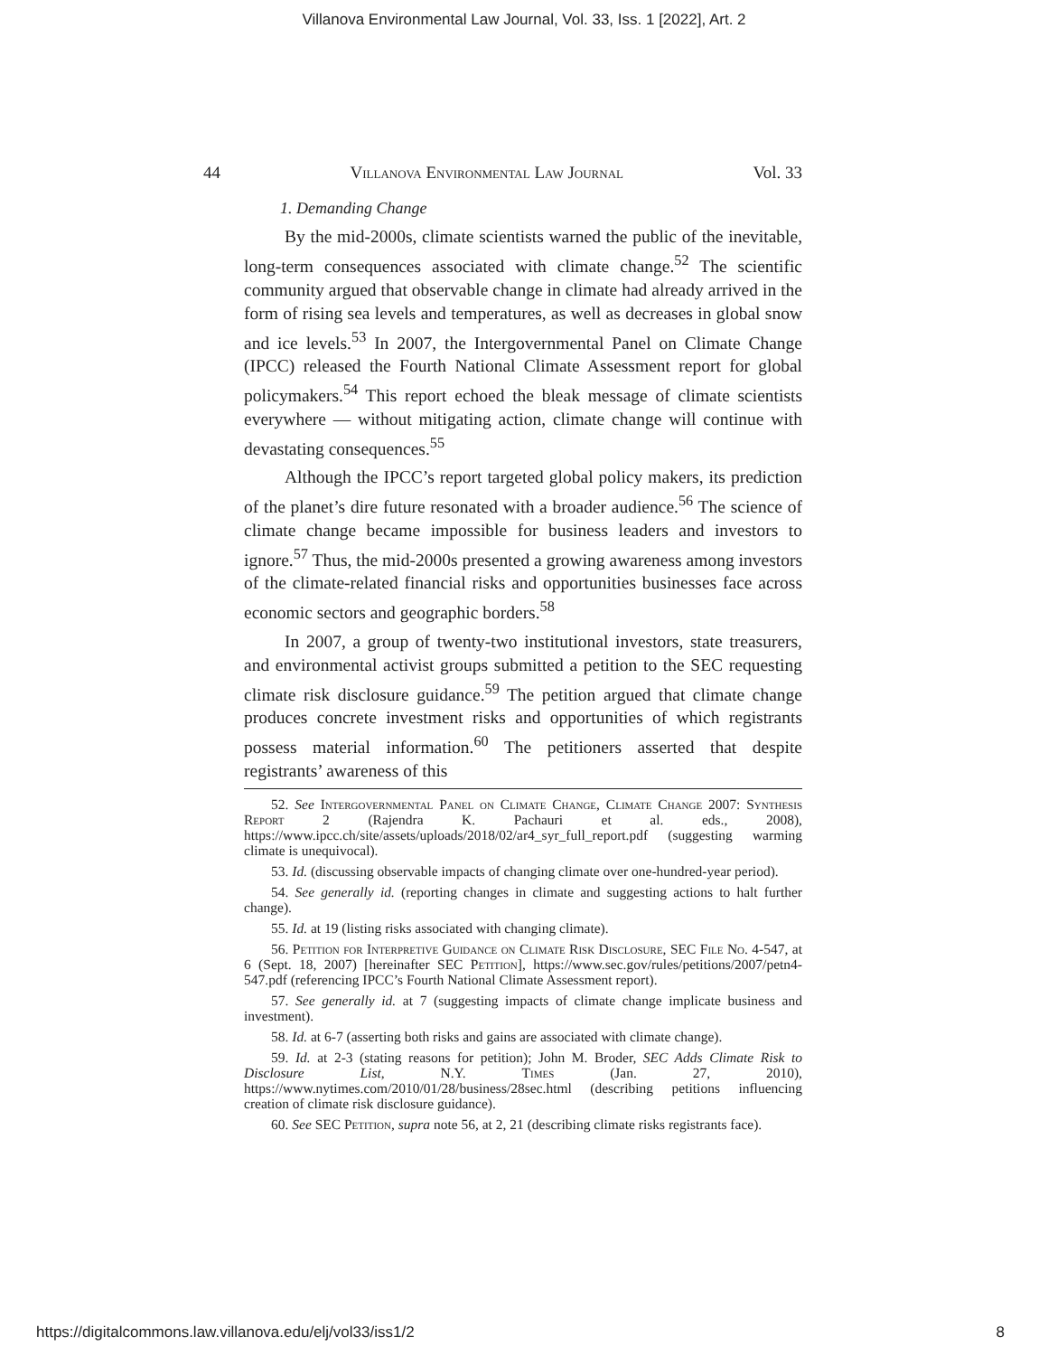Villanova Environmental Law Journal, Vol. 33, Iss. 1 [2022], Art. 2
44 Villanova Environmental Law Journal Vol. 33
1. Demanding Change
By the mid-2000s, climate scientists warned the public of the inevitable, long-term consequences associated with climate change.<sup>52</sup> The scientific community argued that observable change in climate had already arrived in the form of rising sea levels and temperatures, as well as decreases in global snow and ice levels.<sup>53</sup> In 2007, the Intergovernmental Panel on Climate Change (IPCC) released the Fourth National Climate Assessment report for global policymakers.<sup>54</sup> This report echoed the bleak message of climate scientists everywhere — without mitigating action, climate change will continue with devastating consequences.<sup>55</sup>
Although the IPCC’s report targeted global policy makers, its prediction of the planet’s dire future resonated with a broader audience.<sup>56</sup> The science of climate change became impossible for business leaders and investors to ignore.<sup>57</sup> Thus, the mid-2000s presented a growing awareness among investors of the climate-related financial risks and opportunities businesses face across economic sectors and geographic borders.<sup>58</sup>
In 2007, a group of twenty-two institutional investors, state treasurers, and environmental activist groups submitted a petition to the SEC requesting climate risk disclosure guidance.<sup>59</sup> The petition argued that climate change produces concrete investment risks and opportunities of which registrants possess material information.<sup>60</sup> The petitioners asserted that despite registrants’ awareness of this
52. See Intergovernmental Panel on Climate Change, Climate Change 2007: Synthesis Report 2 (Rajendra K. Pachauri et al. eds., 2008), https://www.ipcc.ch/site/assets/uploads/2018/02/ar4_syr_full_report.pdf (suggesting warming climate is unequivocal).
53. Id. (discussing observable impacts of changing climate over one-hundred-year period).
54. See generally id. (reporting changes in climate and suggesting actions to halt further change).
55. Id. at 19 (listing risks associated with changing climate).
56. Petition for Interpretive Guidance on Climate Risk Disclosure, SEC File No. 4-547, at 6 (Sept. 18, 2007) [hereinafter SEC Petition], https://www.sec.gov/rules/petitions/2007/petn4-547.pdf (referencing IPCC’s Fourth National Climate Assessment report).
57. See generally id. at 7 (suggesting impacts of climate change implicate business and investment).
58. Id. at 6-7 (asserting both risks and gains are associated with climate change).
59. Id. at 2-3 (stating reasons for petition); John M. Broder, SEC Adds Climate Risk to Disclosure List, N.Y. Times (Jan. 27, 2010), https://www.nytimes.com/2010/01/28/business/28sec.html (describing petitions influencing creation of climate risk disclosure guidance).
60. See SEC Petition, supra note 56, at 2, 21 (describing climate risks registrants face).
https://digitalcommons.law.villanova.edu/elj/vol33/iss1/2 8